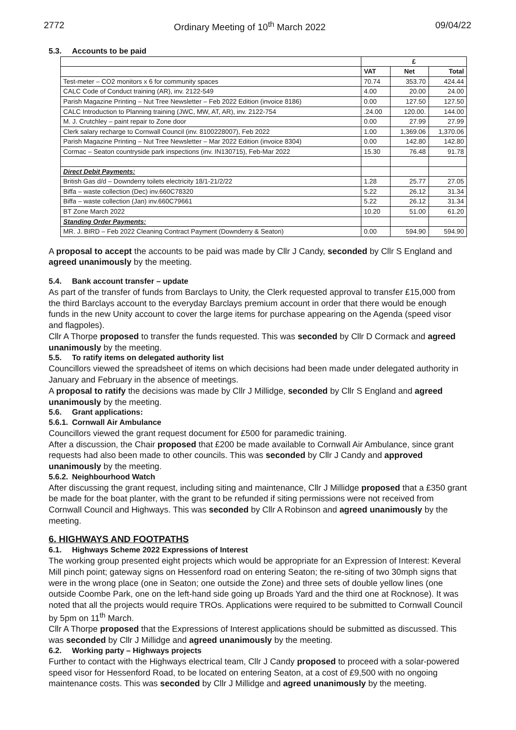2772 Ordinary Meeting of 10<sup>th</sup> March 2022 09/04/22
5.3. Accounts to be paid
| | £ | | |
| --- | --- | --- | --- |
| | VAT | Net | Total |
| Test-meter – CO2 monitors x 6 for community spaces | 70.74 | 353.70 | 424.44 |
| CALC Code of Conduct training (AR), inv. 2122-549 | 4.00 | 20.00 | 24.00 |
| Parish Magazine Printing – Nut Tree Newsletter – Feb 2022 Edition (invoice 8186) | 0.00 | 127.50 | 127.50 |
| CALC Introduction to Planning training (JWC, MW, AT, AR), inv. 2122-754 | .24.00 | 120.00. | 144.00 |
| M. J. Crutchley – paint repair to Zone door | 0.00 | 27.99 | 27.99 |
| Clerk salary recharge to Cornwall Council (inv. 8100228007), Feb 2022 | 1.00 | 1,369.06 | 1,370.06 |
| Parish Magazine Printing – Nut Tree Newsletter – Mar 2022 Edition (invoice 8304) | 0.00 | 142.80 | 142.80 |
| Cormac – Seaton countryside park inspections (inv. IN130715), Feb-Mar 2022 | 15.30 | 76.48 | 91.78 |
| Direct Debit Payments: | | | |
| British Gas d/d – Downderry toilets electricity 18/1-21/2/22 | 1.28 | 25.77 | 27.05 |
| Biffa – waste collection (Dec) inv.660C78320 | 5.22 | 26.12 | 31.34 |
| Biffa – waste collection (Jan) inv.660C79661 | 5.22 | 26.12 | 31.34 |
| BT Zone March 2022 | 10.20 | 51.00 | 61.20 |
| Standing Order Payments: | | | |
| MR. J. BIRD – Feb 2022 Cleaning Contract Payment (Downderry & Seaton) | 0.00 | 594.90 | 594.90 |
A proposal to accept the accounts to be paid was made by Cllr J Candy, seconded by Cllr S England and agreed unanimously by the meeting.
5.4. Bank account transfer – update
As part of the transfer of funds from Barclays to Unity, the Clerk requested approval to transfer £15,000 from the third Barclays account to the everyday Barclays premium account in order that there would be enough funds in the new Unity account to cover the large items for purchase appearing on the Agenda (speed visor and flagpoles).
Cllr A Thorpe proposed to transfer the funds requested. This was seconded by Cllr D Cormack and agreed unanimously by the meeting.
5.5. To ratify items on delegated authority list
Councillors viewed the spreadsheet of items on which decisions had been made under delegated authority in January and February in the absence of meetings.
A proposal to ratify the decisions was made by Cllr J Millidge, seconded by Cllr S England and agreed unanimously by the meeting.
5.6. Grant applications:
5.6.1. Cornwall Air Ambulance
Councillors viewed the grant request document for £500 for paramedic training.
After a discussion, the Chair proposed that £200 be made available to Cornwall Air Ambulance, since grant requests had also been made to other councils. This was seconded by Cllr J Candy and approved unanimously by the meeting.
5.6.2. Neighbourhood Watch
After discussing the grant request, including siting and maintenance, Cllr J Millidge proposed that a £350 grant be made for the boat planter, with the grant to be refunded if siting permissions were not received from Cornwall Council and Highways. This was seconded by Cllr A Robinson and agreed unanimously by the meeting.
6. HIGHWAYS AND FOOTPATHS
6.1. Highways Scheme 2022 Expressions of Interest
The working group presented eight projects which would be appropriate for an Expression of Interest: Keveral Mill pinch point; gateway signs on Hessenford road on entering Seaton; the re-siting of two 30mph signs that were in the wrong place (one in Seaton; one outside the Zone) and three sets of double yellow lines (one outside Coombe Park, one on the left-hand side going up Broads Yard and the third one at Rocknose). It was noted that all the projects would require TROs. Applications were required to be submitted to Cornwall Council by 5pm on 11<sup>th</sup> March.
Cllr A Thorpe proposed that the Expressions of Interest applications should be submitted as discussed. This was seconded by Cllr J Millidge and agreed unanimously by the meeting.
6.2. Working party – Highways projects
Further to contact with the Highways electrical team, Cllr J Candy proposed to proceed with a solar-powered speed visor for Hessenford Road, to be located on entering Seaton, at a cost of £9,500 with no ongoing maintenance costs. This was seconded by Cllr J Millidge and agreed unanimously by the meeting.